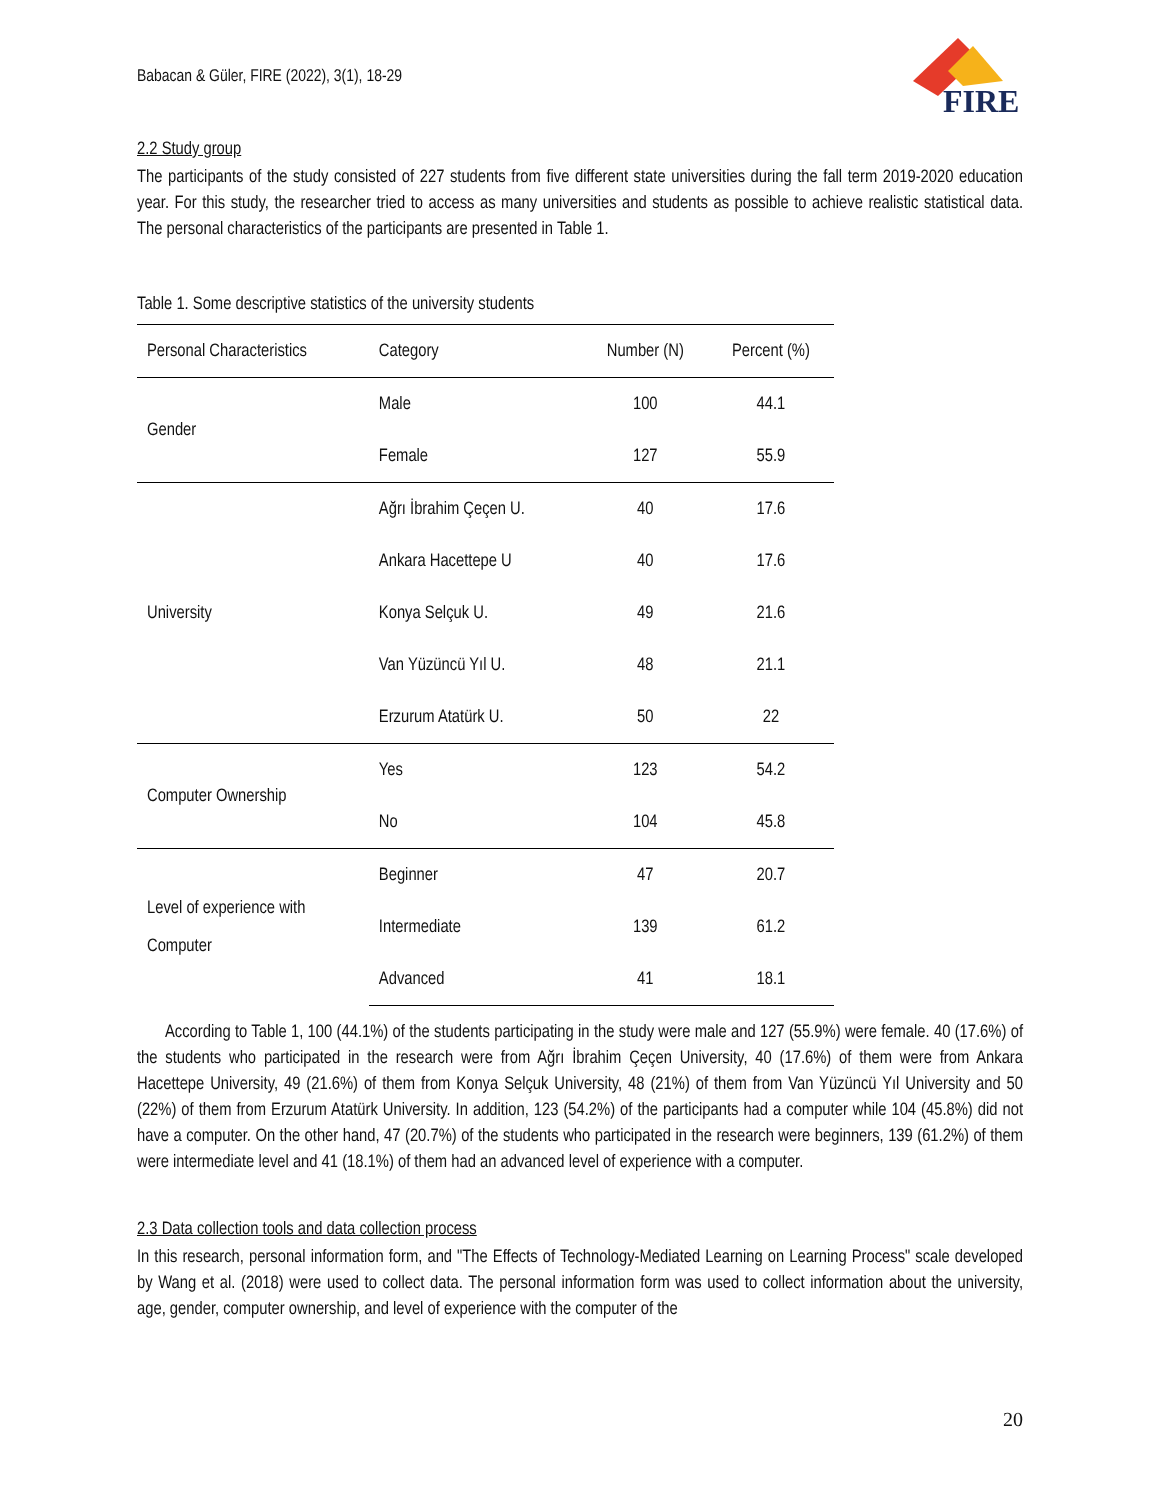Babacan & Güler, FIRE (2022), 3(1), 18-29
FIRE
2.2 Study group
The participants of the study consisted of 227 students from five different state universities during the fall term 2019-2020 education year. For this study, the researcher tried to access as many universities and students as possible to achieve realistic statistical data. The personal characteristics of the participants are presented in Table 1.
Table 1. Some descriptive statistics of the university students
| Personal Characteristics | Category | Number (N) | Percent (%) |
| --- | --- | --- | --- |
| Gender | Male | 100 | 44.1 |
| | Female | 127 | 55.9 |
| University | Ağrı İbrahim Çeçen U. | 40 | 17.6 |
| | Ankara Hacettepe U | 40 | 17.6 |
| | Konya Selçuk U. | 49 | 21.6 |
| | Van Yüzüncü Yıl U. | 48 | 21.1 |
| | Erzurum Atatürk U. | 50 | 22 |
| Computer Ownership | Yes | 123 | 54.2 |
| | No | 104 | 45.8 |
| Level of experience with Computer | Beginner | 47 | 20.7 |
| | Intermediate | 139 | 61.2 |
| | Advanced | 41 | 18.1 |
According to Table 1, 100 (44.1%) of the students participating in the study were male and 127 (55.9%) were female. 40 (17.6%) of the students who participated in the research were from Ağrı İbrahim Çeçen University, 40 (17.6%) of them were from Ankara Hacettepe University, 49 (21.6%) of them from Konya Selçuk University, 48 (21%) of them from Van Yüzüncü Yıl University and 50 (22%) of them from Erzurum Atatürk University. In addition, 123 (54.2%) of the participants had a computer while 104 (45.8%) did not have a computer. On the other hand, 47 (20.7%) of the students who participated in the research were beginners, 139 (61.2%) of them were intermediate level and 41 (18.1%) of them had an advanced level of experience with a computer.
2.3 Data collection tools and data collection process
In this research, personal information form, and "The Effects of Technology-Mediated Learning on Learning Process" scale developed by Wang et al. (2018) were used to collect data. The personal information form was used to collect information about the university, age, gender, computer ownership, and level of experience with the computer of the
20